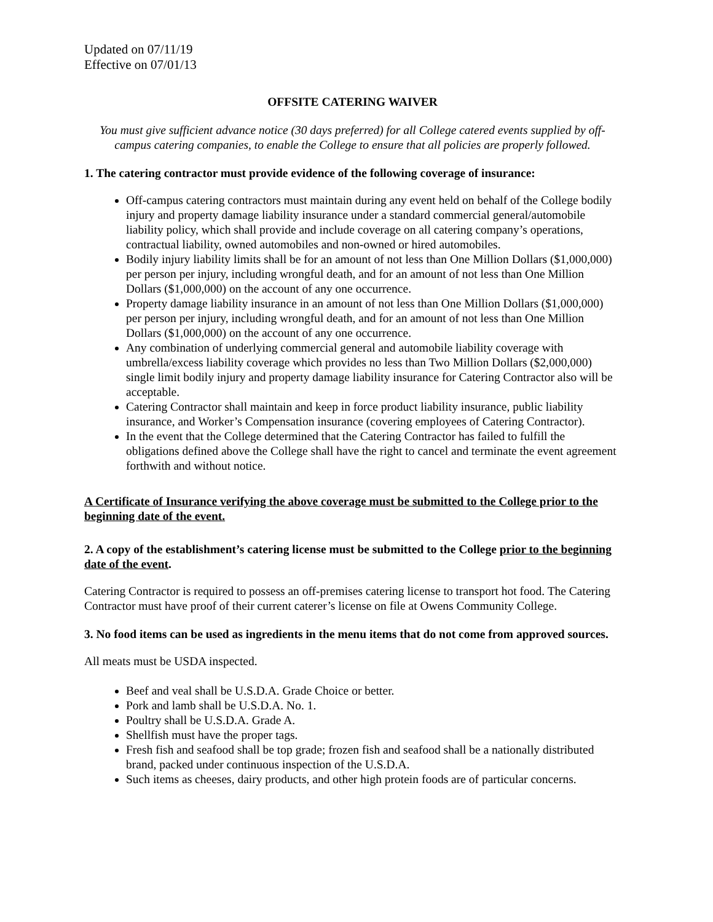Updated on 07/11/19
Effective on 07/01/13
OFFSITE CATERING WAIVER
You must give sufficient advance notice (30 days preferred) for all College catered events supplied by off-campus catering companies, to enable the College to ensure that all policies are properly followed.
1. The catering contractor must provide evidence of the following coverage of insurance:
Off-campus catering contractors must maintain during any event held on behalf of the College bodily injury and property damage liability insurance under a standard commercial general/automobile liability policy, which shall provide and include coverage on all catering company’s operations, contractual liability, owned automobiles and non-owned or hired automobiles.
Bodily injury liability limits shall be for an amount of not less than One Million Dollars ($1,000,000) per person per injury, including wrongful death, and for an amount of not less than One Million Dollars ($1,000,000) on the account of any one occurrence.
Property damage liability insurance in an amount of not less than One Million Dollars ($1,000,000) per person per injury, including wrongful death, and for an amount of not less than One Million Dollars ($1,000,000) on the account of any one occurrence.
Any combination of underlying commercial general and automobile liability coverage with umbrella/excess liability coverage which provides no less than Two Million Dollars ($2,000,000) single limit bodily injury and property damage liability insurance for Catering Contractor also will be acceptable.
Catering Contractor shall maintain and keep in force product liability insurance, public liability insurance, and Worker’s Compensation insurance (covering employees of Catering Contractor).
In the event that the College determined that the Catering Contractor has failed to fulfill the obligations defined above the College shall have the right to cancel and terminate the event agreement forthwith and without notice.
A Certificate of Insurance verifying the above coverage must be submitted to the College prior to the beginning date of the event.
2. A copy of the establishment’s catering license must be submitted to the College prior to the beginning date of the event.
Catering Contractor is required to possess an off-premises catering license to transport hot food. The Catering Contractor must have proof of their current caterer’s license on file at Owens Community College.
3. No food items can be used as ingredients in the menu items that do not come from approved sources.
All meats must be USDA inspected.
Beef and veal shall be U.S.D.A. Grade Choice or better.
Pork and lamb shall be U.S.D.A. No. 1.
Poultry shall be U.S.D.A. Grade A.
Shellfish must have the proper tags.
Fresh fish and seafood shall be top grade; frozen fish and seafood shall be a nationally distributed brand, packed under continuous inspection of the U.S.D.A.
Such items as cheeses, dairy products, and other high protein foods are of particular concerns.